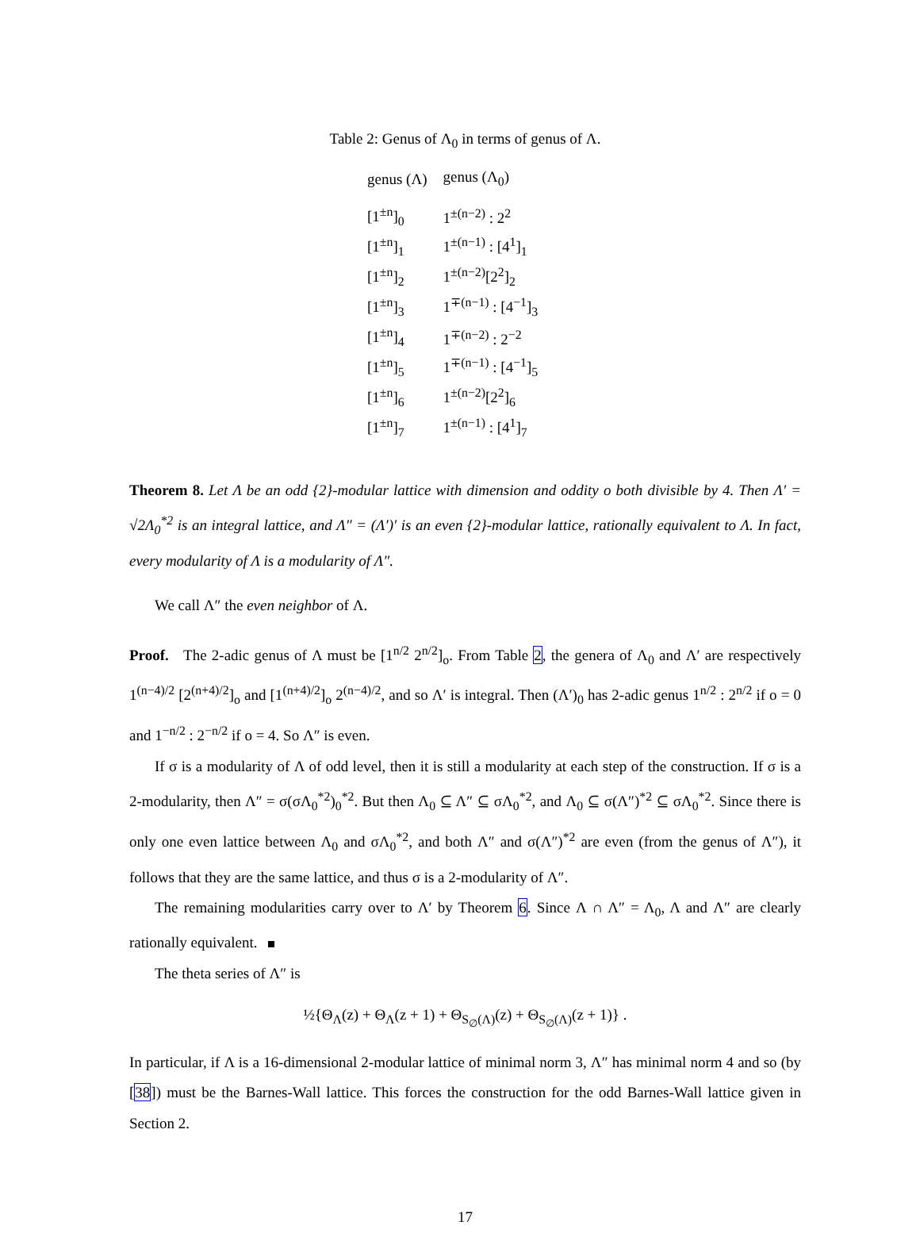Table 2: Genus of Λ<sub>0</sub> in terms of genus of Λ.
| genus (Λ) | genus (Λ<sub>0</sub>) |
| --- | --- |
| [1<sup>±n</sup>]<sub>0</sub> | 1<sup>±(n−2)</sup> : 2<sup>2</sup> |
| [1<sup>±n</sup>]<sub>1</sub> | 1<sup>±(n−1)</sup> : [4<sup>1</sup>]<sub>1</sub> |
| [1<sup>±n</sup>]<sub>2</sub> | 1<sup>±(n−2)</sup>[2<sup>2</sup>]<sub>2</sub> |
| [1<sup>±n</sup>]<sub>3</sub> | 1<sup>∓(n−1)</sup> : [4<sup>−1</sup>]<sub>3</sub> |
| [1<sup>±n</sup>]<sub>4</sub> | 1<sup>∓(n−2)</sup> : 2<sup>−2</sup> |
| [1<sup>±n</sup>]<sub>5</sub> | 1<sup>∓(n−1)</sup> : [4<sup>−1</sup>]<sub>5</sub> |
| [1<sup>±n</sup>]<sub>6</sub> | 1<sup>±(n−2)</sup>[2<sup>2</sup>]<sub>6</sub> |
| [1<sup>±n</sup>]<sub>7</sub> | 1<sup>±(n−1)</sup> : [4<sup>1</sup>]<sub>7</sub> |
Theorem 8. Let Λ be an odd {2}-modular lattice with dimension and oddity o both divisible by 4. Then Λ′ = √2Λ<sub>0</sub><sup>*2</sup> is an integral lattice, and Λ″ = (Λ′)′ is an even {2}-modular lattice, rationally equivalent to Λ. In fact, every modularity of Λ is a modularity of Λ″.
We call Λ″ the even neighbor of Λ.
Proof. The 2-adic genus of Λ must be [1<sup>n/2</sup> 2<sup>n/2</sup>]<sub>o</sub>. From Table 2, the genera of Λ<sub>0</sub> and Λ′ are respectively 1<sup>(n−4)/2</sup> [2<sup>(n+4)/2</sup>]<sub>o</sub> and [1<sup>(n+4)/2</sup>]<sub>o</sub> 2<sup>(n−4)/2</sup>, and so Λ′ is integral. Then (Λ′)<sub>0</sub> has 2-adic genus 1<sup>n/2</sup> : 2<sup>n/2</sup> if o = 0 and 1<sup>−n/2</sup> : 2<sup>−n/2</sup> if o = 4. So Λ″ is even.
If σ is a modularity of Λ of odd level, then it is still a modularity at each step of the construction. If σ is a 2-modularity, then Λ″ = σ(σΛ<sub>0</sub><sup>*2</sup>)<sub>0</sub><sup>*2</sup>. But then Λ<sub>0</sub> ⊆ Λ″ ⊆ σΛ<sub>0</sub><sup>*2</sup>, and Λ<sub>0</sub> ⊆ σ(Λ″)<sup>*2</sup> ⊆ σΛ<sub>0</sub><sup>*2</sup>. Since there is only one even lattice between Λ<sub>0</sub> and σΛ<sub>0</sub><sup>*2</sup>, and both Λ″ and σ(Λ″)<sup>*2</sup> are even (from the genus of Λ″), it follows that they are the same lattice, and thus σ is a 2-modularity of Λ″.
The remaining modularities carry over to Λ′ by Theorem 6. Since Λ ∩ Λ″ = Λ<sub>0</sub>, Λ and Λ″ are clearly rationally equivalent.
The theta series of Λ″ is
½{Θ<sub>Λ</sub>(z) + Θ<sub>Λ</sub>(z + 1) + Θ<sub>S<sub>∅</sub>(Λ)</sub>(z) + Θ<sub>S<sub>∅</sub>(Λ)</sub>(z + 1)} .
In particular, if Λ is a 16-dimensional 2-modular lattice of minimal norm 3, Λ″ has minimal norm 4 and so (by [38]) must be the Barnes-Wall lattice. This forces the construction for the odd Barnes-Wall lattice given in Section 2.
17